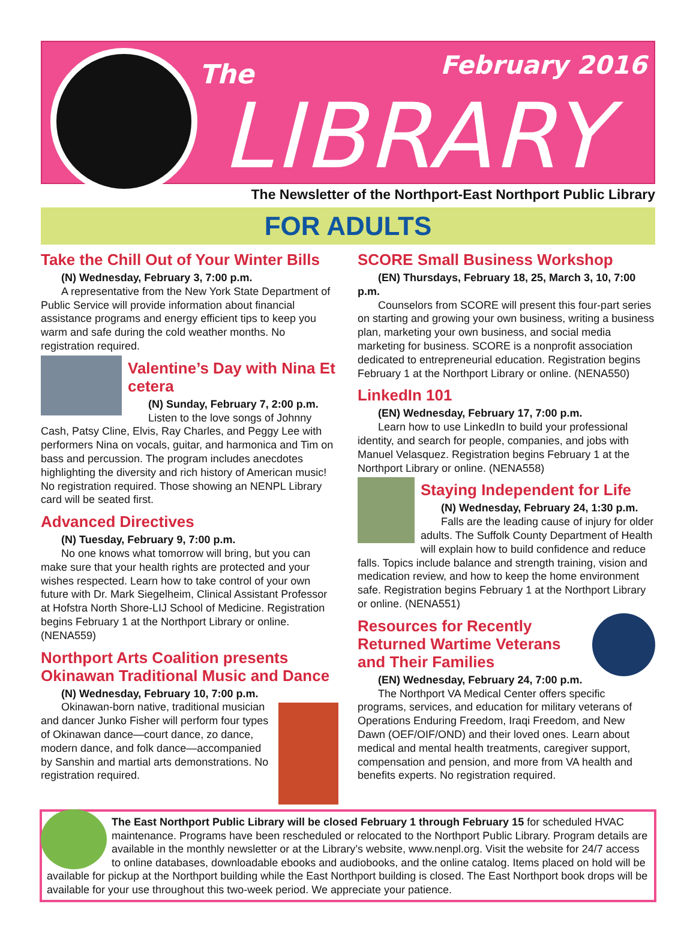The February 2016
LIBRARY
The Newsletter of the Northport-East Northport Public Library
FOR ADULTS
Take the Chill Out of Your Winter Bills
(N) Wednesday, February 3, 7:00 p.m.
A representative from the New York State Department of Public Service will provide information about financial assistance programs and energy efficient tips to keep you warm and safe during the cold weather months. No registration required.
Valentine’s Day with Nina Et cetera
(N) Sunday, February 7, 2:00 p.m.
Listen to the love songs of Johnny Cash, Patsy Cline, Elvis, Ray Charles, and Peggy Lee with performers Nina on vocals, guitar, and harmonica and Tim on bass and percussion. The program includes anecdotes highlighting the diversity and rich history of American music! No registration required. Those showing an NENPL Library card will be seated first.
Advanced Directives
(N) Tuesday, February 9, 7:00 p.m.
No one knows what tomorrow will bring, but you can make sure that your health rights are protected and your wishes respected. Learn how to take control of your own future with Dr. Mark Siegelheim, Clinical Assistant Professor at Hofstra North Shore-LIJ School of Medicine. Registration begins February 1 at the Northport Library or online. (NENA559)
Northport Arts Coalition presents Okinawan Traditional Music and Dance
(N) Wednesday, February 10, 7:00 p.m.
Okinawan-born native, traditional musician and dancer Junko Fisher will perform four types of Okinawan dance—court dance, zo dance, modern dance, and folk dance—accompanied by Sanshin and martial arts demonstrations. No registration required.
SCORE Small Business Workshop
(EN) Thursdays, February 18, 25, March 3, 10, 7:00 p.m.
Counselors from SCORE will present this four-part series on starting and growing your own business, writing a business plan, marketing your own business, and social media marketing for business. SCORE is a nonprofit association dedicated to entrepreneurial education. Registration begins February 1 at the Northport Library or online. (NENA550)
LinkedIn 101
(EN) Wednesday, February 17, 7:00 p.m.
Learn how to use LinkedIn to build your professional identity, and search for people, companies, and jobs with Manuel Velasquez. Registration begins February 1 at the Northport Library or online. (NENA558)
Staying Independent for Life
(N) Wednesday, February 24, 1:30 p.m.
Falls are the leading cause of injury for older adults. The Suffolk County Department of Health will explain how to build confidence and reduce falls. Topics include balance and strength training, vision and medication review, and how to keep the home environment safe. Registration begins February 1 at the Northport Library or online. (NENA551)
Resources for Recently Returned Wartime Veterans and Their Families
(EN) Wednesday, February 24, 7:00 p.m.
The Northport VA Medical Center offers specific programs, services, and education for military veterans of Operations Enduring Freedom, Iraqi Freedom, and New Dawn (OEF/OIF/OND) and their loved ones. Learn about medical and mental health treatments, caregiver support, compensation and pension, and more from VA health and benefits experts. No registration required.
The East Northport Public Library will be closed February 1 through February 15 for scheduled HVAC maintenance. Programs have been rescheduled or relocated to the Northport Public Library. Program details are available in the monthly newsletter or at the Library’s website, www.nenpl.org. Visit the website for 24/7 access to online databases, downloadable ebooks and audiobooks, and the online catalog. Items placed on hold will be available for pickup at the Northport building while the East Northport building is closed. The East Northport book drops will be available for your use throughout this two-week period. We appreciate your patience.